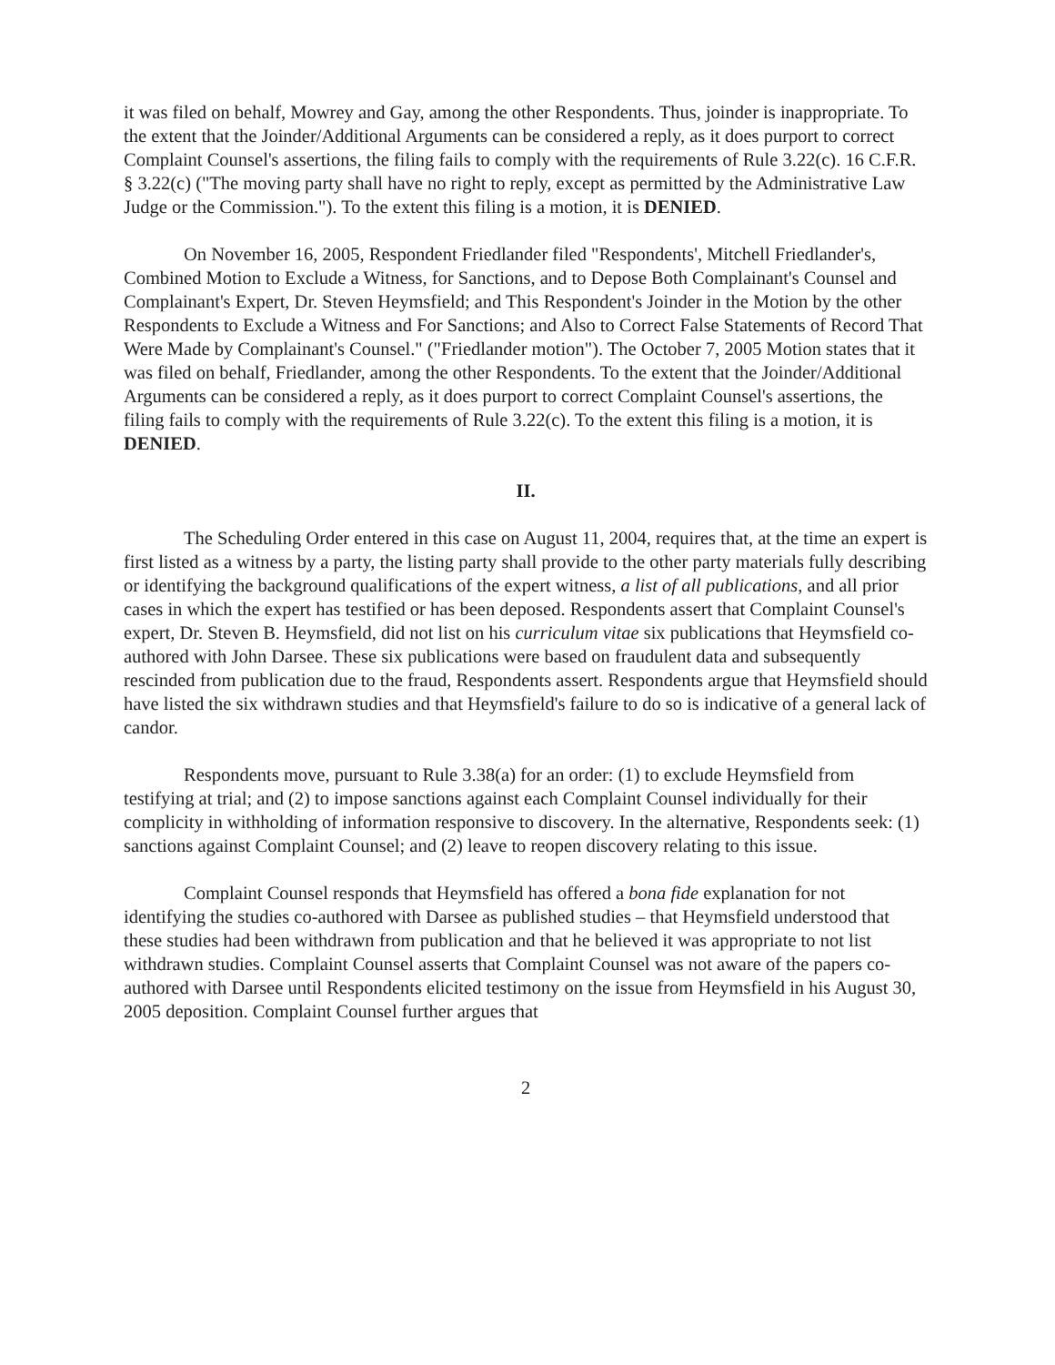it was filed on behalf, Mowrey and Gay, among the other Respondents. Thus, joinder is inappropriate. To the extent that the Joinder/Additional Arguments can be considered a reply, as it does purport to correct Complaint Counsel's assertions, the filing fails to comply with the requirements of Rule 3.22(c). 16 C.F.R. § 3.22(c) ("The moving party shall have no right to reply, except as permitted by the Administrative Law Judge or the Commission."). To the extent this filing is a motion, it is DENIED.
On November 16, 2005, Respondent Friedlander filed "Respondents', Mitchell Friedlander's, Combined Motion to Exclude a Witness, for Sanctions, and to Depose Both Complainant's Counsel and Complainant's Expert, Dr. Steven Heymsfield; and This Respondent's Joinder in the Motion by the other Respondents to Exclude a Witness and For Sanctions; and Also to Correct False Statements of Record That Were Made by Complainant's Counsel." ("Friedlander motion"). The October 7, 2005 Motion states that it was filed on behalf, Friedlander, among the other Respondents. To the extent that the Joinder/Additional Arguments can be considered a reply, as it does purport to correct Complaint Counsel's assertions, the filing fails to comply with the requirements of Rule 3.22(c). To the extent this filing is a motion, it is DENIED.
II.
The Scheduling Order entered in this case on August 11, 2004, requires that, at the time an expert is first listed as a witness by a party, the listing party shall provide to the other party materials fully describing or identifying the background qualifications of the expert witness, a list of all publications, and all prior cases in which the expert has testified or has been deposed. Respondents assert that Complaint Counsel's expert, Dr. Steven B. Heymsfield, did not list on his curriculum vitae six publications that Heymsfield co-authored with John Darsee. These six publications were based on fraudulent data and subsequently rescinded from publication due to the fraud, Respondents assert. Respondents argue that Heymsfield should have listed the six withdrawn studies and that Heymsfield's failure to do so is indicative of a general lack of candor.
Respondents move, pursuant to Rule 3.38(a) for an order: (1) to exclude Heymsfield from testifying at trial; and (2) to impose sanctions against each Complaint Counsel individually for their complicity in withholding of information responsive to discovery. In the alternative, Respondents seek: (1) sanctions against Complaint Counsel; and (2) leave to reopen discovery relating to this issue.
Complaint Counsel responds that Heymsfield has offered a bona fide explanation for not identifying the studies co-authored with Darsee as published studies – that Heymsfield understood that these studies had been withdrawn from publication and that he believed it was appropriate to not list withdrawn studies. Complaint Counsel asserts that Complaint Counsel was not aware of the papers co-authored with Darsee until Respondents elicited testimony on the issue from Heymsfield in his August 30, 2005 deposition. Complaint Counsel further argues that
2